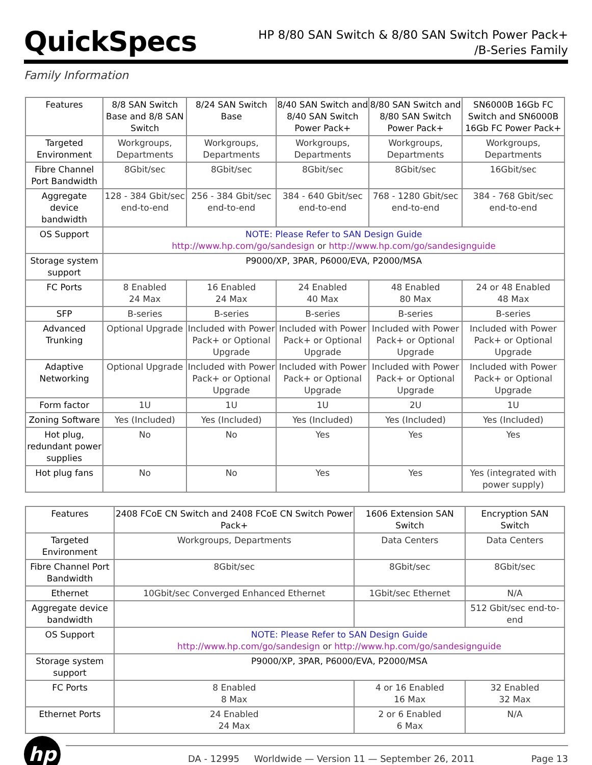QuickSpecs
HP 8/80 SAN Switch & 8/80 SAN Switch Power Pack+
/B-Series Family
Family Information
| Features | 8/8 SAN Switch Base and 8/8 SAN Switch | 8/24 SAN Switch Base | 8/40 SAN Switch and 8/40 SAN Switch Power Pack+ | 8/80 SAN Switch and 8/80 SAN Switch Power Pack+ | SN6000B 16Gb FC Switch and SN6000B 16Gb FC Power Pack+ |
| --- | --- | --- | --- | --- | --- |
| Targeted Environment | Workgroups, Departments | Workgroups, Departments | Workgroups, Departments | Workgroups, Departments | Workgroups, Departments |
| Fibre Channel Port Bandwidth | 8Gbit/sec | 8Gbit/sec | 8Gbit/sec | 8Gbit/sec | 16Gbit/sec |
| Aggregate device bandwidth | 128 - 384 Gbit/sec end-to-end | 256 - 384 Gbit/sec end-to-end | 384 - 640 Gbit/sec end-to-end | 768 - 1280 Gbit/sec end-to-end | 384 - 768 Gbit/sec end-to-end |
| OS Support | NOTE: Please Refer to SAN Design Guide http://www.hp.com/go/sandesign or http://www.hp.com/go/sandesignguide | | | | |
| Storage system support | P9000/XP, 3PAR, P6000/EVA, P2000/MSA | | | | |
| FC Ports | 8 Enabled 24 Max | 16 Enabled 24 Max | 24 Enabled 40 Max | 48 Enabled 80 Max | 24 or 48 Enabled 48 Max |
| SFP | B-series | B-series | B-series | B-series | B-series |
| Advanced Trunking | Optional Upgrade | Included with Power Pack+ or Optional Upgrade | Included with Power Pack+ or Optional Upgrade | Included with Power Pack+ or Optional Upgrade | Included with Power Pack+ or Optional Upgrade |
| Adaptive Networking | Optional Upgrade | Included with Power Pack+ or Optional Upgrade | Included with Power Pack+ or Optional Upgrade | Included with Power Pack+ or Optional Upgrade | Included with Power Pack+ or Optional Upgrade |
| Form factor | 1U | 1U | 1U | 2U | 1U |
| Zoning Software | Yes (Included) | Yes (Included) | Yes (Included) | Yes (Included) | Yes (Included) |
| Hot plug, redundant power supplies | No | No | Yes | Yes | Yes |
| Hot plug fans | No | No | Yes | Yes | Yes (integrated with power supply) |
| Features | 2408 FCoE CN Switch and 2408 FCoE CN Switch Power Pack+ | 1606 Extension SAN Switch | Encryption SAN Switch |
| --- | --- | --- | --- |
| Targeted Environment | Workgroups, Departments | Data Centers | Data Centers |
| Fibre Channel Port Bandwidth | 8Gbit/sec | 8Gbit/sec | 8Gbit/sec |
| Ethernet | 10Gbit/sec Converged Enhanced Ethernet | 1Gbit/sec Ethernet | N/A |
| Aggregate device bandwidth | | | 512 Gbit/sec end-to-end |
| OS Support | NOTE: Please Refer to SAN Design Guide http://www.hp.com/go/sandesign or http://www.hp.com/go/sandesignguide | | |
| Storage system support | P9000/XP, 3PAR, P6000/EVA, P2000/MSA | | |
| FC Ports | 8 Enabled 8 Max | 4 or 16 Enabled 16 Max | 32 Enabled 32 Max |
| Ethernet Ports | 24 Enabled 24 Max | 2 or 6 Enabled 6 Max | N/A |
hp
DA - 12995 Worldwide — Version 11 — September 26, 2011 Page 13